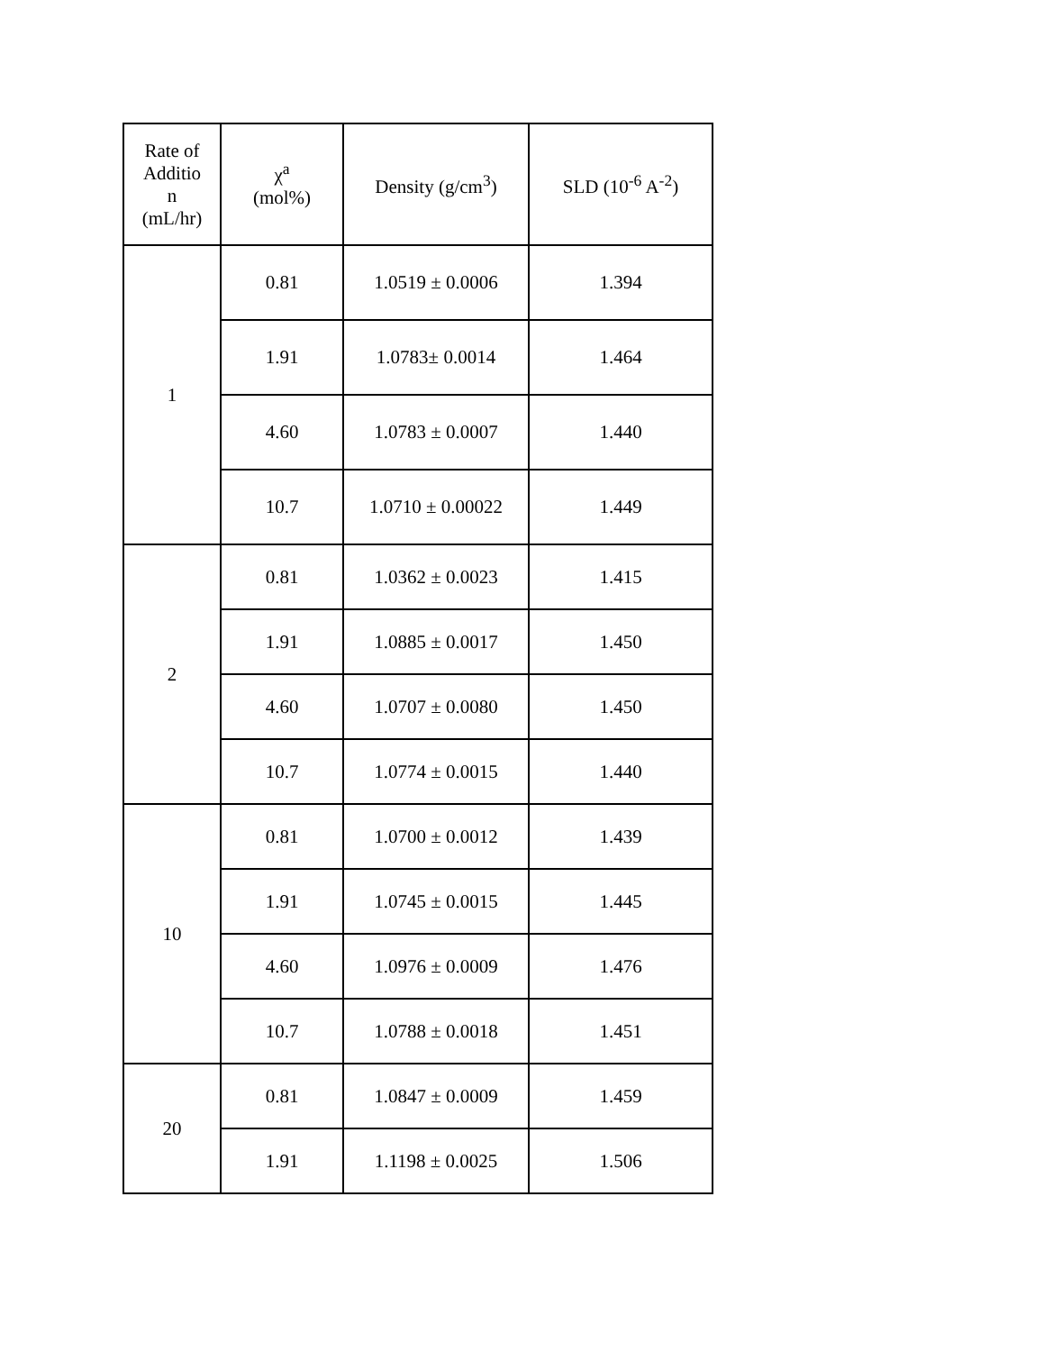| Rate of Additio n (mL/hr) | χ<sup>a</sup> (mol%) | Density (g/cm<sup>3</sup>) | SLD (10<sup>-6</sup> A<sup>-2</sup>) |
| --- | --- | --- | --- |
| 1 | 0.81 | 1.0519 ± 0.0006 | 1.394 |
| | 1.91 | 1.0783± 0.0014 | 1.464 |
| | 4.60 | 1.0783 ± 0.0007 | 1.440 |
| | 10.7 | 1.0710 ± 0.00022 | 1.449 |
| 2 | 0.81 | 1.0362 ± 0.0023 | 1.415 |
| | 1.91 | 1.0885 ± 0.0017 | 1.450 |
| | 4.60 | 1.0707 ± 0.0080 | 1.450 |
| | 10.7 | 1.0774 ± 0.0015 | 1.440 |
| 10 | 0.81 | 1.0700 ± 0.0012 | 1.439 |
| | 1.91 | 1.0745 ± 0.0015 | 1.445 |
| | 4.60 | 1.0976 ± 0.0009 | 1.476 |
| | 10.7 | 1.0788 ± 0.0018 | 1.451 |
| 20 | 0.81 | 1.0847 ± 0.0009 | 1.459 |
| | 1.91 | 1.1198 ± 0.0025 | 1.506 |